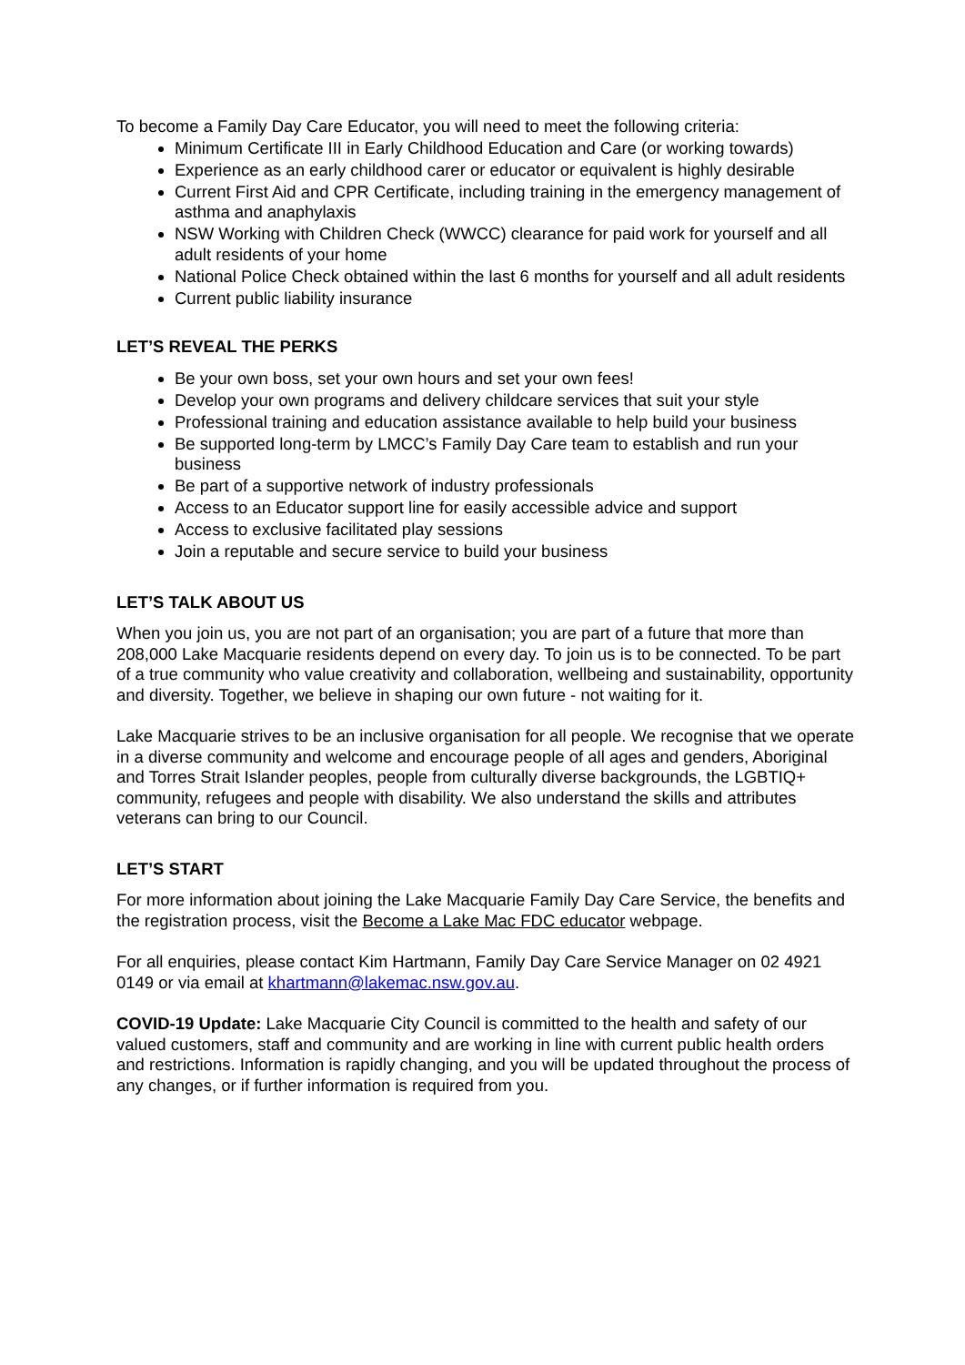To become a Family Day Care Educator, you will need to meet the following criteria:
Minimum Certificate III in Early Childhood Education and Care (or working towards)
Experience as an early childhood carer or educator or equivalent is highly desirable
Current First Aid and CPR Certificate, including training in the emergency management of asthma and anaphylaxis
NSW Working with Children Check (WWCC) clearance for paid work for yourself and all adult residents of your home
National Police Check obtained within the last 6 months for yourself and all adult residents
Current public liability insurance
LET’S REVEAL THE PERKS
Be your own boss, set your own hours and set your own fees!
Develop your own programs and delivery childcare services that suit your style
Professional training and education assistance available to help build your business
Be supported long-term by LMCC’s Family Day Care team to establish and run your business
Be part of a supportive network of industry professionals
Access to an Educator support line for easily accessible advice and support
Access to exclusive facilitated play sessions
Join a reputable and secure service to build your business
LET’S TALK ABOUT US
When you join us, you are not part of an organisation; you are part of a future that more than 208,000 Lake Macquarie residents depend on every day. To join us is to be connected. To be part of a true community who value creativity and collaboration, wellbeing and sustainability, opportunity and diversity. Together, we believe in shaping our own future - not waiting for it.
Lake Macquarie strives to be an inclusive organisation for all people. We recognise that we operate in a diverse community and welcome and encourage people of all ages and genders, Aboriginal and Torres Strait Islander peoples, people from culturally diverse backgrounds, the LGBTIQ+ community, refugees and people with disability. We also understand the skills and attributes veterans can bring to our Council.
LET’S START
For more information about joining the Lake Macquarie Family Day Care Service, the benefits and the registration process, visit the Become a Lake Mac FDC educator webpage.
For all enquiries, please contact Kim Hartmann, Family Day Care Service Manager on 02 4921 0149 or via email at khartmann@lakemac.nsw.gov.au.
COVID-19 Update: Lake Macquarie City Council is committed to the health and safety of our valued customers, staff and community and are working in line with current public health orders and restrictions. Information is rapidly changing, and you will be updated throughout the process of any changes, or if further information is required from you.